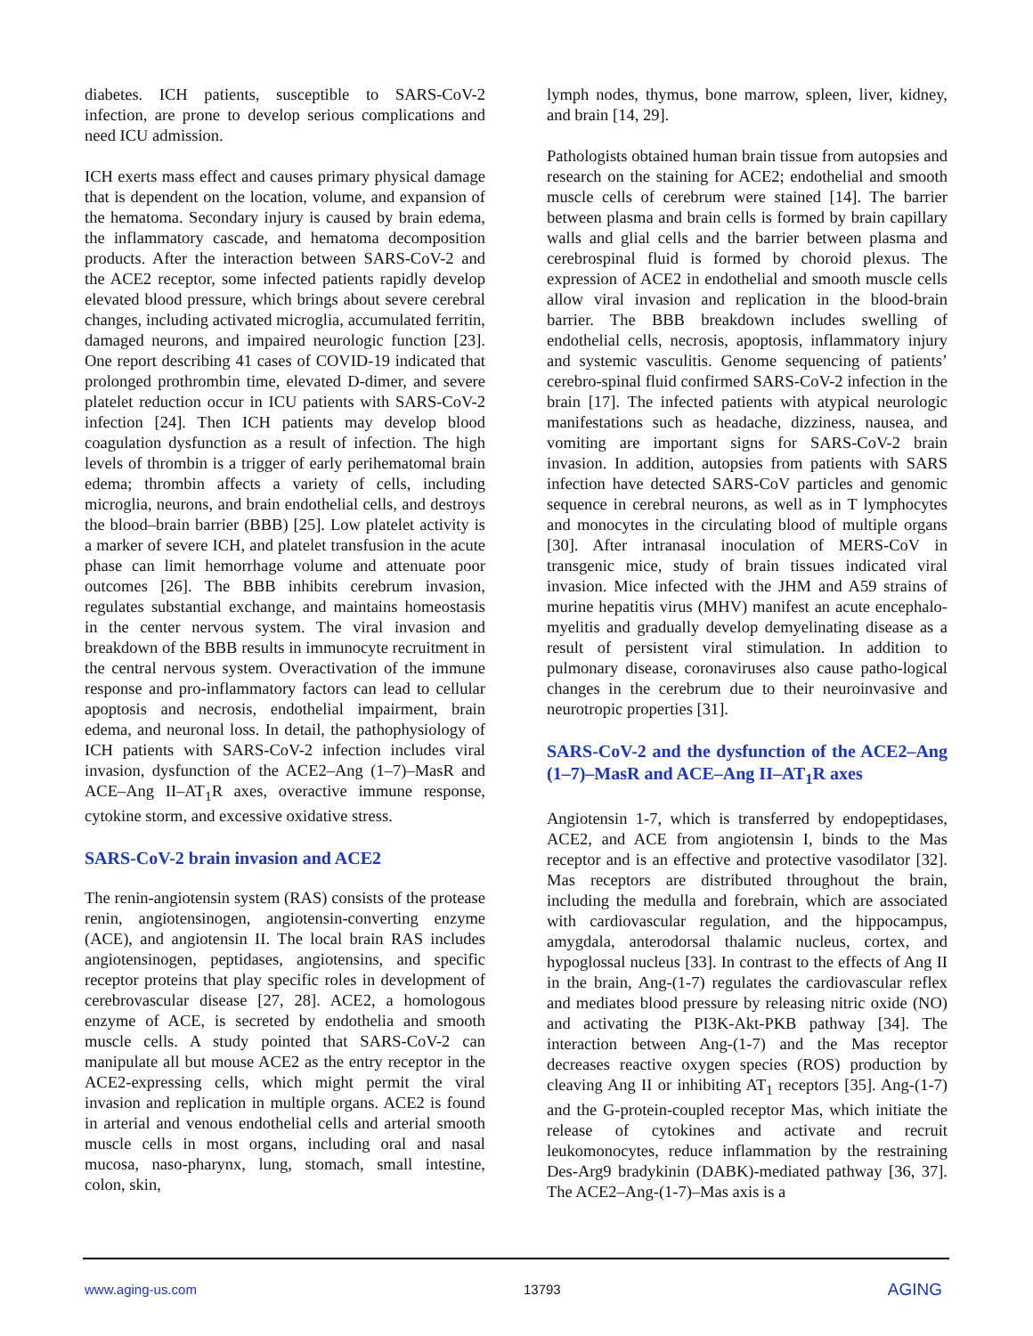diabetes. ICH patients, susceptible to SARS-CoV-2 infection, are prone to develop serious complications and need ICU admission.
ICH exerts mass effect and causes primary physical damage that is dependent on the location, volume, and expansion of the hematoma. Secondary injury is caused by brain edema, the inflammatory cascade, and hematoma decomposition products. After the interaction between SARS-CoV-2 and the ACE2 receptor, some infected patients rapidly develop elevated blood pressure, which brings about severe cerebral changes, including activated microglia, accumulated ferritin, damaged neurons, and impaired neurologic function [23]. One report describing 41 cases of COVID-19 indicated that prolonged prothrombin time, elevated D-dimer, and severe platelet reduction occur in ICU patients with SARS-CoV-2 infection [24]. Then ICH patients may develop blood coagulation dysfunction as a result of infection. The high levels of thrombin is a trigger of early perihematomal brain edema; thrombin affects a variety of cells, including microglia, neurons, and brain endothelial cells, and destroys the blood–brain barrier (BBB) [25]. Low platelet activity is a marker of severe ICH, and platelet transfusion in the acute phase can limit hemorrhage volume and attenuate poor outcomes [26]. The BBB inhibits cerebrum invasion, regulates substantial exchange, and maintains homeostasis in the center nervous system. The viral invasion and breakdown of the BBB results in immunocyte recruitment in the central nervous system. Overactivation of the immune response and pro-inflammatory factors can lead to cellular apoptosis and necrosis, endothelial impairment, brain edema, and neuronal loss. In detail, the pathophysiology of ICH patients with SARS-CoV-2 infection includes viral invasion, dysfunction of the ACE2–Ang (1–7)–MasR and ACE–Ang II–AT<sub>1</sub>R axes, overactive immune response, cytokine storm, and excessive oxidative stress.
SARS-CoV-2 brain invasion and ACE2
The renin-angiotensin system (RAS) consists of the protease renin, angiotensinogen, angiotensin-converting enzyme (ACE), and angiotensin II. The local brain RAS includes angiotensinogen, peptidases, angiotensins, and specific receptor proteins that play specific roles in development of cerebrovascular disease [27, 28]. ACE2, a homologous enzyme of ACE, is secreted by endothelia and smooth muscle cells. A study pointed that SARS-CoV-2 can manipulate all but mouse ACE2 as the entry receptor in the ACE2-expressing cells, which might permit the viral invasion and replication in multiple organs. ACE2 is found in arterial and venous endothelial cells and arterial smooth muscle cells in most organs, including oral and nasal mucosa, naso-pharynx, lung, stomach, small intestine, colon, skin,
lymph nodes, thymus, bone marrow, spleen, liver, kidney, and brain [14, 29].
Pathologists obtained human brain tissue from autopsies and research on the staining for ACE2; endothelial and smooth muscle cells of cerebrum were stained [14]. The barrier between plasma and brain cells is formed by brain capillary walls and glial cells and the barrier between plasma and cerebrospinal fluid is formed by choroid plexus. The expression of ACE2 in endothelial and smooth muscle cells allow viral invasion and replication in the blood-brain barrier. The BBB breakdown includes swelling of endothelial cells, necrosis, apoptosis, inflammatory injury and systemic vasculitis. Genome sequencing of patients’ cerebro-spinal fluid confirmed SARS-CoV-2 infection in the brain [17]. The infected patients with atypical neurologic manifestations such as headache, dizziness, nausea, and vomiting are important signs for SARS-CoV-2 brain invasion. In addition, autopsies from patients with SARS infection have detected SARS-CoV particles and genomic sequence in cerebral neurons, as well as in T lymphocytes and monocytes in the circulating blood of multiple organs [30]. After intranasal inoculation of MERS-CoV in transgenic mice, study of brain tissues indicated viral invasion. Mice infected with the JHM and A59 strains of murine hepatitis virus (MHV) manifest an acute encephalo-myelitis and gradually develop demyelinating disease as a result of persistent viral stimulation. In addition to pulmonary disease, coronaviruses also cause patho-logical changes in the cerebrum due to their neuroinvasive and neurotropic properties [31].
SARS-CoV-2 and the dysfunction of the ACE2–Ang (1–7)–MasR and ACE–Ang II–AT<sub>1</sub>R axes
Angiotensin 1-7, which is transferred by endopeptidases, ACE2, and ACE from angiotensin I, binds to the Mas receptor and is an effective and protective vasodilator [32]. Mas receptors are distributed throughout the brain, including the medulla and forebrain, which are associated with cardiovascular regulation, and the hippocampus, amygdala, anterodorsal thalamic nucleus, cortex, and hypoglossal nucleus [33]. In contrast to the effects of Ang II in the brain, Ang-(1-7) regulates the cardiovascular reflex and mediates blood pressure by releasing nitric oxide (NO) and activating the PI3K-Akt-PKB pathway [34]. The interaction between Ang-(1-7) and the Mas receptor decreases reactive oxygen species (ROS) production by cleaving Ang II or inhibiting AT<sub>1</sub> receptors [35]. Ang-(1-7) and the G-protein-coupled receptor Mas, which initiate the release of cytokines and activate and recruit leukomonocytes, reduce inflammation by the restraining Des-Arg9 bradykinin (DABK)-mediated pathway [36, 37]. The ACE2–Ang-(1-7)–Mas axis is a
www.aging-us.com 13793 AGING